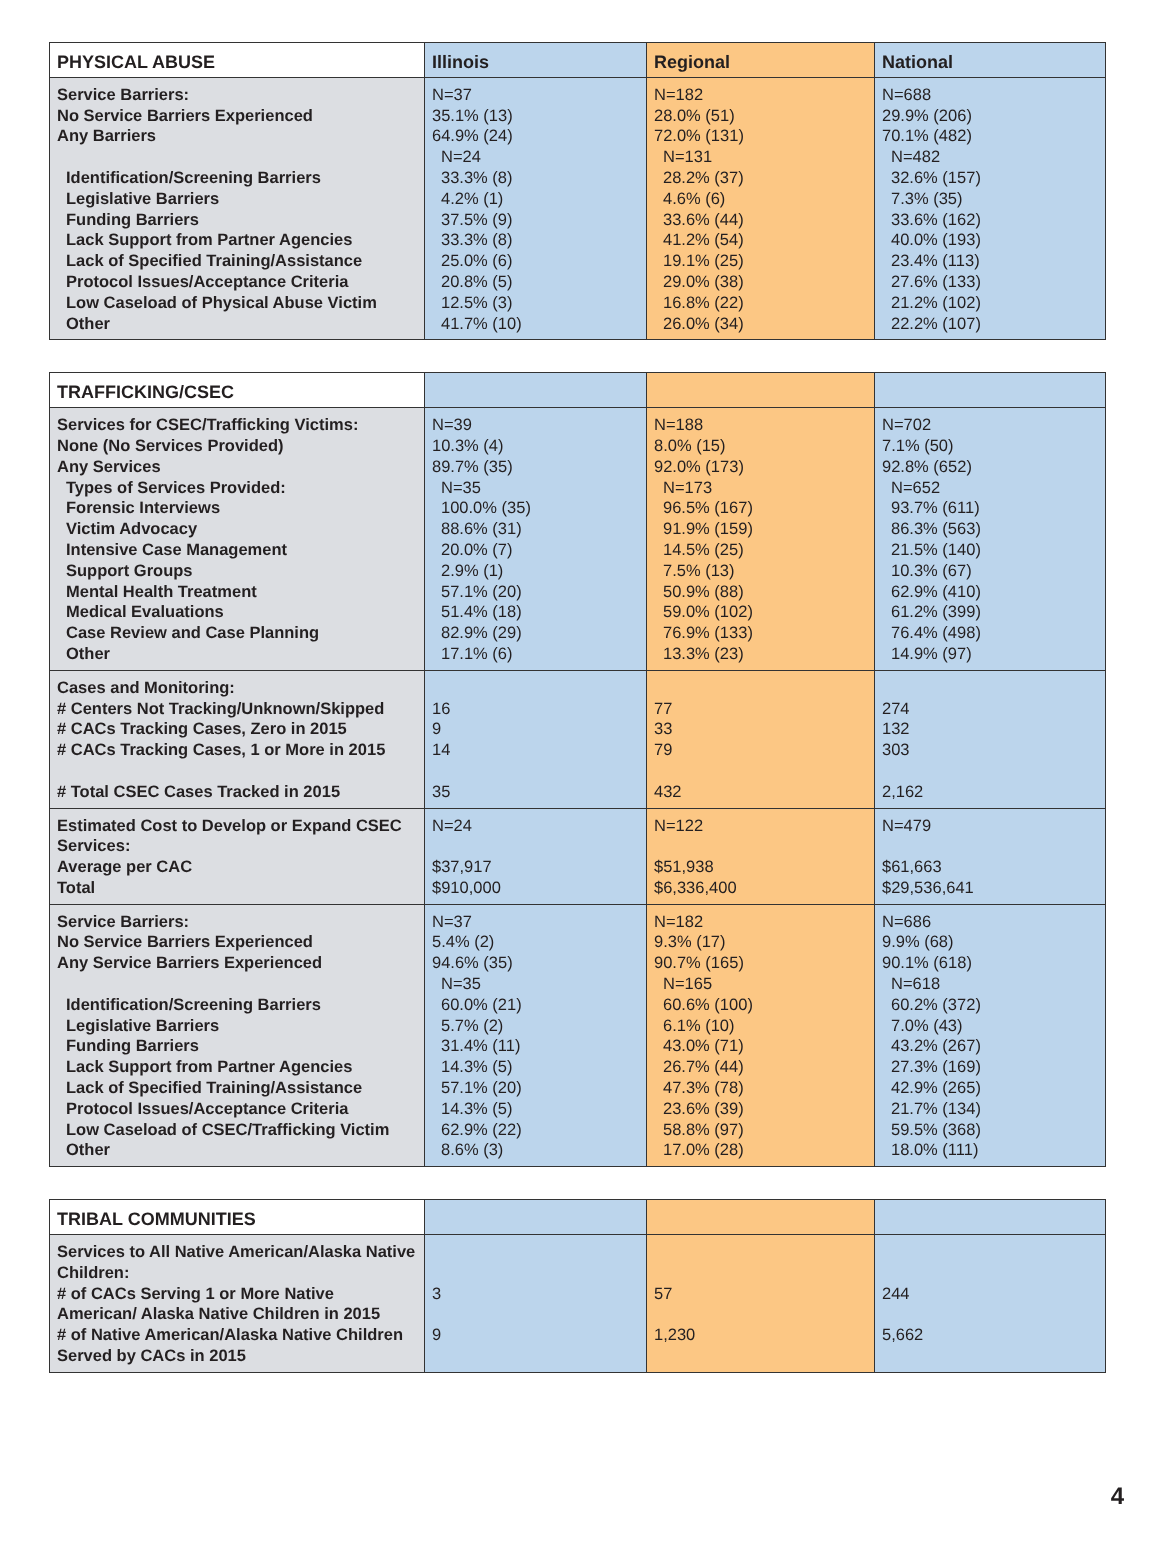| PHYSICAL ABUSE | Illinois | Regional | National |
| --- | --- | --- | --- |
| Service Barriers: No Service Barriers Experienced Any Barriers Identification/Screening Barriers Legislative Barriers Funding Barriers Lack Support from Partner Agencies Lack of Specified Training/Assistance Protocol Issues/Acceptance Criteria Low Caseload of Physical Abuse Victim Other | N=37 35.1% (13) 64.9% (24) N=24 33.3% (8) 4.2% (1) 37.5% (9) 33.3% (8) 25.0% (6) 20.8% (5) 12.5% (3) 41.7% (10) | N=182 28.0% (51) 72.0% (131) N=131 28.2% (37) 4.6% (6) 33.6% (44) 41.2% (54) 19.1% (25) 29.0% (38) 16.8% (22) 26.0% (34) | N=688 29.9% (206) 70.1% (482) N=482 32.6% (157) 7.3% (35) 33.6% (162) 40.0% (193) 23.4% (113) 27.6% (133) 21.2% (102) 22.2% (107) |
| TRAFFICKING/CSEC | | | |
| --- | --- | --- | --- |
| Services for CSEC/Trafficking Victims: None (No Services Provided) Any Services Types of Services Provided: Forensic Interviews Victim Advocacy Intensive Case Management Support Groups Mental Health Treatment Medical Evaluations Case Review and Case Planning Other | N=39 10.3% (4) 89.7% (35) N=35 100.0% (35) 88.6% (31) 20.0% (7) 2.9% (1) 57.1% (20) 51.4% (18) 82.9% (29) 17.1% (6) | N=188 8.0% (15) 92.0% (173) N=173 96.5% (167) 91.9% (159) 14.5% (25) 7.5% (13) 50.9% (88) 59.0% (102) 76.9% (133) 13.3% (23) | N=702 7.1% (50) 92.8% (652) N=652 93.7% (611) 86.3% (563) 21.5% (140) 10.3% (67) 62.9% (410) 61.2% (399) 76.4% (498) 14.9% (97) |
| Cases and Monitoring: # Centers Not Tracking/Unknown/Skipped # CACs Tracking Cases, Zero in 2015 # CACs Tracking Cases, 1 or More in 2015 # Total CSEC Cases Tracked in 2015 | 16 9 14 35 | 77 33 79 432 | 274 132 303 2,162 |
| Estimated Cost to Develop or Expand CSEC Services: Average per CAC Total | N=24 $37,917 $910,000 | N=122 $51,938 $6,336,400 | N=479 $61,663 $29,536,641 |
| Service Barriers: No Service Barriers Experienced Any Service Barriers Experienced Identification/Screening Barriers Legislative Barriers Funding Barriers Lack Support from Partner Agencies Lack of Specified Training/Assistance Protocol Issues/Acceptance Criteria Low Caseload of CSEC/Trafficking Victim Other | N=37 5.4% (2) 94.6% (35) N=35 60.0% (21) 5.7% (2) 31.4% (11) 14.3% (5) 57.1% (20) 14.3% (5) 62.9% (22) 8.6% (3) | N=182 9.3% (17) 90.7% (165) N=165 60.6% (100) 6.1% (10) 43.0% (71) 26.7% (44) 47.3% (78) 23.6% (39) 58.8% (97) 17.0% (28) | N=686 9.9% (68) 90.1% (618) N=618 60.2% (372) 7.0% (43) 43.2% (267) 27.3% (169) 42.9% (265) 21.7% (134) 59.5% (368) 18.0% (111) |
| TRIBAL COMMUNITIES | | | |
| --- | --- | --- | --- |
| Services to All Native American/Alaska Native Children: # of CACs Serving 1 or More Native American/ Alaska Native Children in 2015 # of Native American/Alaska Native Children Served by CACs in 2015 | 3 9 | 57 1,230 | 244 5,662 |
4